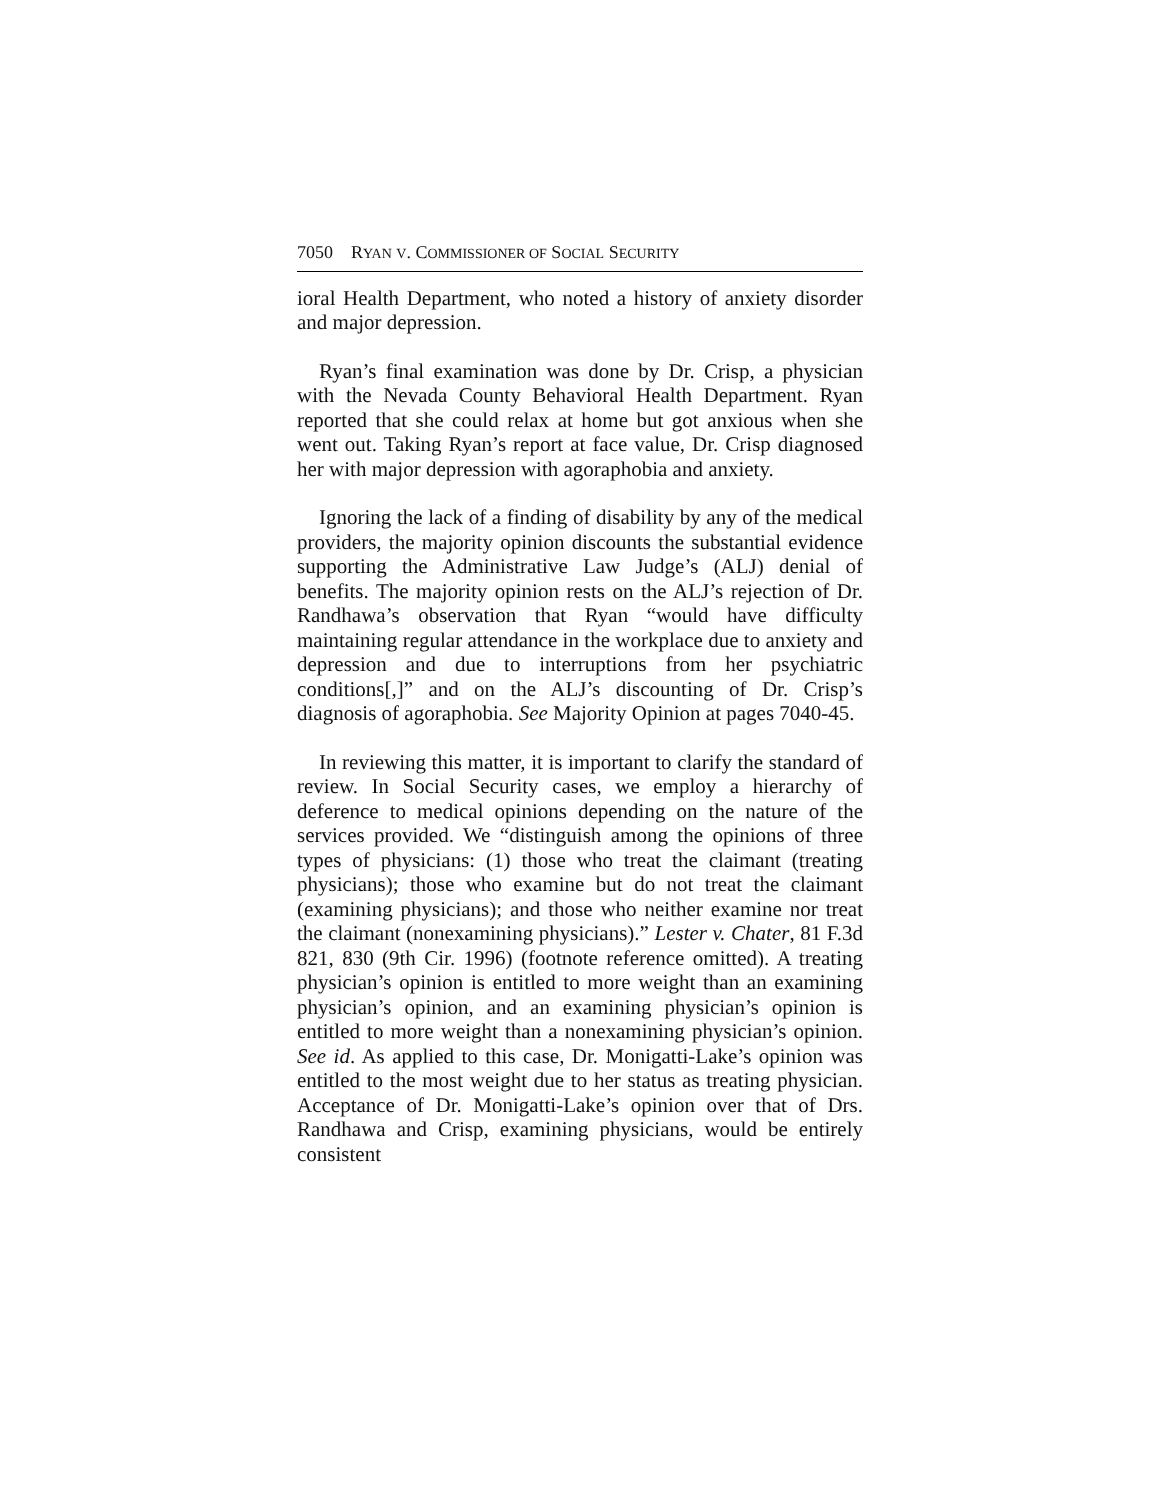7050 RYAN V. COMMISSIONER OF SOCIAL SECURITY
ioral Health Department, who noted a history of anxiety disorder and major depression.
Ryan’s final examination was done by Dr. Crisp, a physician with the Nevada County Behavioral Health Department. Ryan reported that she could relax at home but got anxious when she went out. Taking Ryan’s report at face value, Dr. Crisp diagnosed her with major depression with agoraphobia and anxiety.
Ignoring the lack of a finding of disability by any of the medical providers, the majority opinion discounts the substantial evidence supporting the Administrative Law Judge’s (ALJ) denial of benefits. The majority opinion rests on the ALJ’s rejection of Dr. Randhawa’s observation that Ryan “would have difficulty maintaining regular attendance in the workplace due to anxiety and depression and due to interruptions from her psychiatric conditions[,]” and on the ALJ’s discounting of Dr. Crisp’s diagnosis of agoraphobia. See Majority Opinion at pages 7040-45.
In reviewing this matter, it is important to clarify the standard of review. In Social Security cases, we employ a hierarchy of deference to medical opinions depending on the nature of the services provided. We “distinguish among the opinions of three types of physicians: (1) those who treat the claimant (treating physicians); those who examine but do not treat the claimant (examining physicians); and those who neither examine nor treat the claimant (nonexamining physicians).” Lester v. Chater, 81 F.3d 821, 830 (9th Cir. 1996) (footnote reference omitted). A treating physician’s opinion is entitled to more weight than an examining physician’s opinion, and an examining physician’s opinion is entitled to more weight than a nonexamining physician’s opinion. See id. As applied to this case, Dr. Monigatti-Lake’s opinion was entitled to the most weight due to her status as treating physician. Acceptance of Dr. Monigatti-Lake’s opinion over that of Drs. Randhawa and Crisp, examining physicians, would be entirely consistent